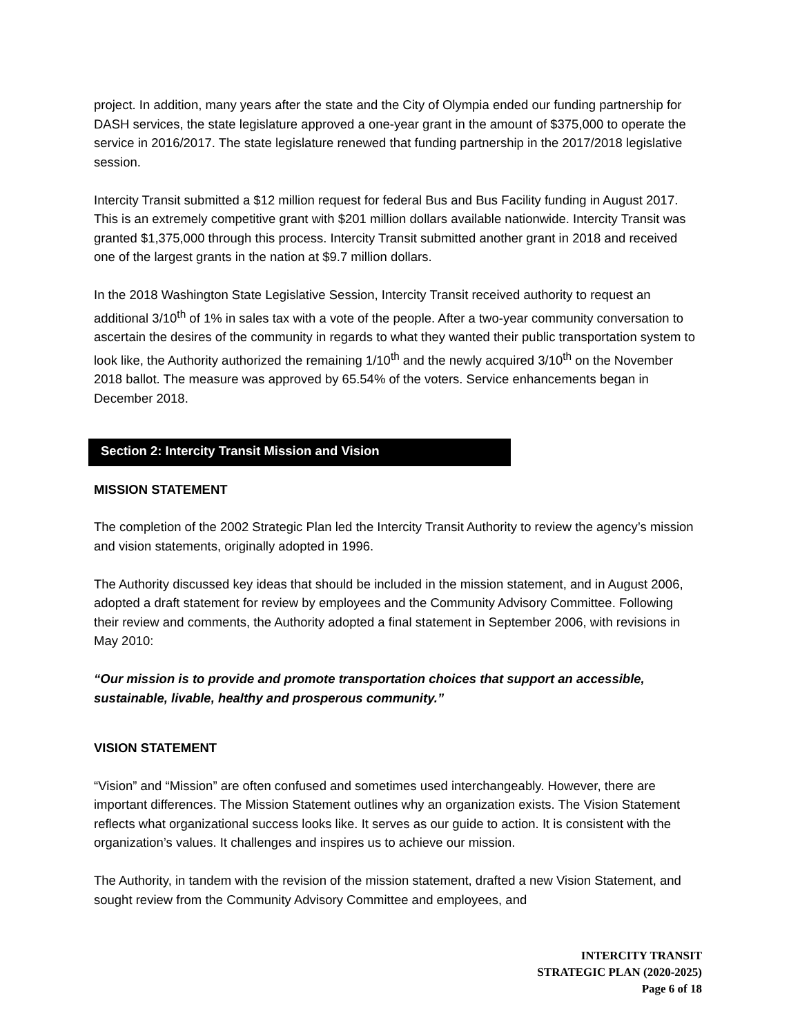project. In addition, many years after the state and the City of Olympia ended our funding partnership for DASH services, the state legislature approved a one-year grant in the amount of $375,000 to operate the service in 2016/2017. The state legislature renewed that funding partnership in the 2017/2018 legislative session.
Intercity Transit submitted a $12 million request for federal Bus and Bus Facility funding in August 2017. This is an extremely competitive grant with $201 million dollars available nationwide. Intercity Transit was granted $1,375,000 through this process. Intercity Transit submitted another grant in 2018 and received one of the largest grants in the nation at $9.7 million dollars.
In the 2018 Washington State Legislative Session, Intercity Transit received authority to request an additional 3/10<sup>th</sup> of 1% in sales tax with a vote of the people. After a two-year community conversation to ascertain the desires of the community in regards to what they wanted their public transportation system to look like, the Authority authorized the remaining 1/10<sup>th</sup> and the newly acquired 3/10<sup>th</sup> on the November 2018 ballot. The measure was approved by 65.54% of the voters. Service enhancements began in December 2018.
Section 2: Intercity Transit Mission and Vision
MISSION STATEMENT
The completion of the 2002 Strategic Plan led the Intercity Transit Authority to review the agency’s mission and vision statements, originally adopted in 1996.
The Authority discussed key ideas that should be included in the mission statement, and in August 2006, adopted a draft statement for review by employees and the Community Advisory Committee. Following their review and comments, the Authority adopted a final statement in September 2006, with revisions in May 2010:
“Our mission is to provide and promote transportation choices that support an accessible, sustainable, livable, healthy and prosperous community.”
VISION STATEMENT
“Vision” and “Mission” are often confused and sometimes used interchangeably. However, there are important differences. The Mission Statement outlines why an organization exists. The Vision Statement reflects what organizational success looks like. It serves as our guide to action. It is consistent with the organization’s values. It challenges and inspires us to achieve our mission.
The Authority, in tandem with the revision of the mission statement, drafted a new Vision Statement, and sought review from the Community Advisory Committee and employees, and
INTERCITY TRANSIT
STRATEGIC PLAN (2020-2025)
Page 6 of 18